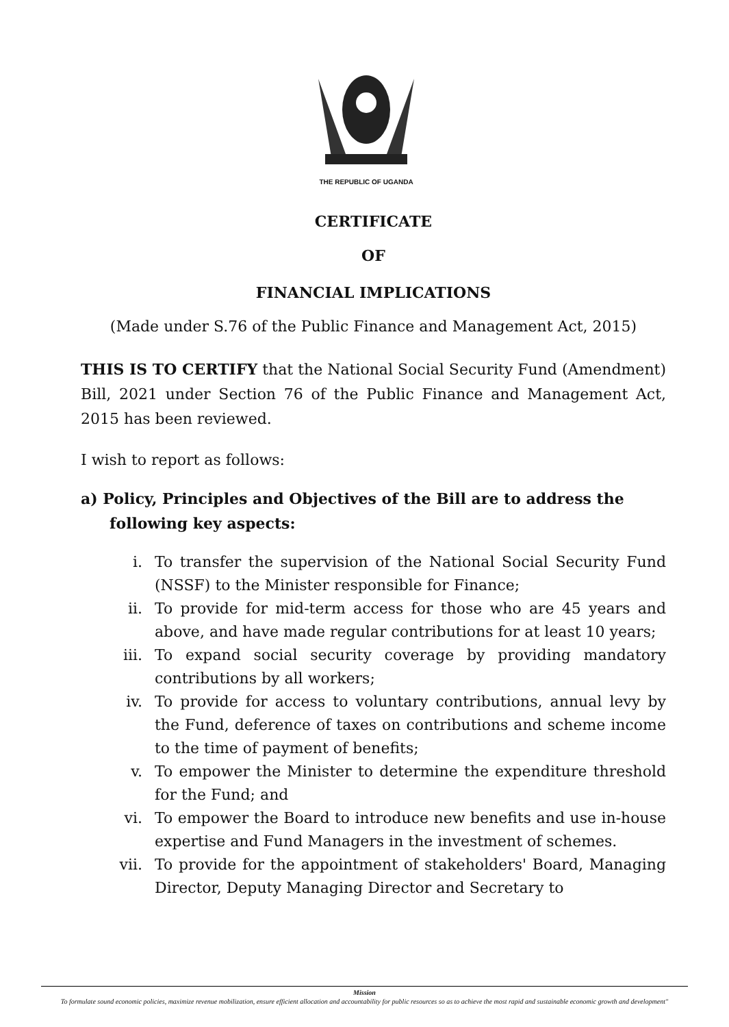THE REPUBLIC OF UGANDA
CERTIFICATE
OF
FINANCIAL IMPLICATIONS
(Made under S.76 of the Public Finance and Management Act, 2015)
THIS IS TO CERTIFY that the National Social Security Fund (Amendment) Bill, 2021 under Section 76 of the Public Finance and Management Act, 2015 has been reviewed.
I wish to report as follows:
a) Policy, Principles and Objectives of the Bill are to address the following key aspects:
i. To transfer the supervision of the National Social Security Fund (NSSF) to the Minister responsible for Finance;
ii. To provide for mid-term access for those who are 45 years and above, and have made regular contributions for at least 10 years;
iii. To expand social security coverage by providing mandatory contributions by all workers;
iv. To provide for access to voluntary contributions, annual levy by the Fund, deference of taxes on contributions and scheme income to the time of payment of benefits;
v. To empower the Minister to determine the expenditure threshold for the Fund; and
vi. To empower the Board to introduce new benefits and use in-house expertise and Fund Managers in the investment of schemes.
vii. To provide for the appointment of stakeholders' Board, Managing Director, Deputy Managing Director and Secretary to
Mission
To formulate sound economic policies, maximize revenue mobilization, ensure efficient allocation and accountability for public resources so as to achieve the most rapid and sustainable economic growth and development"